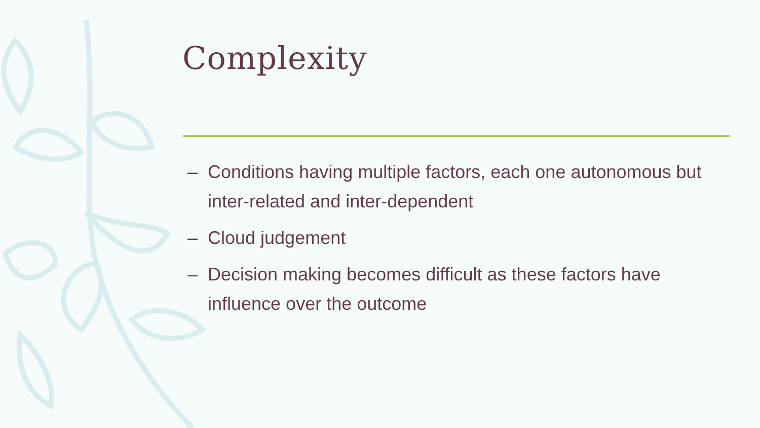Complexity
– Conditions having multiple factors, each one autonomous but inter-related and inter-dependent
– Cloud judgement
– Decision making becomes difficult as these factors have influence over the outcome